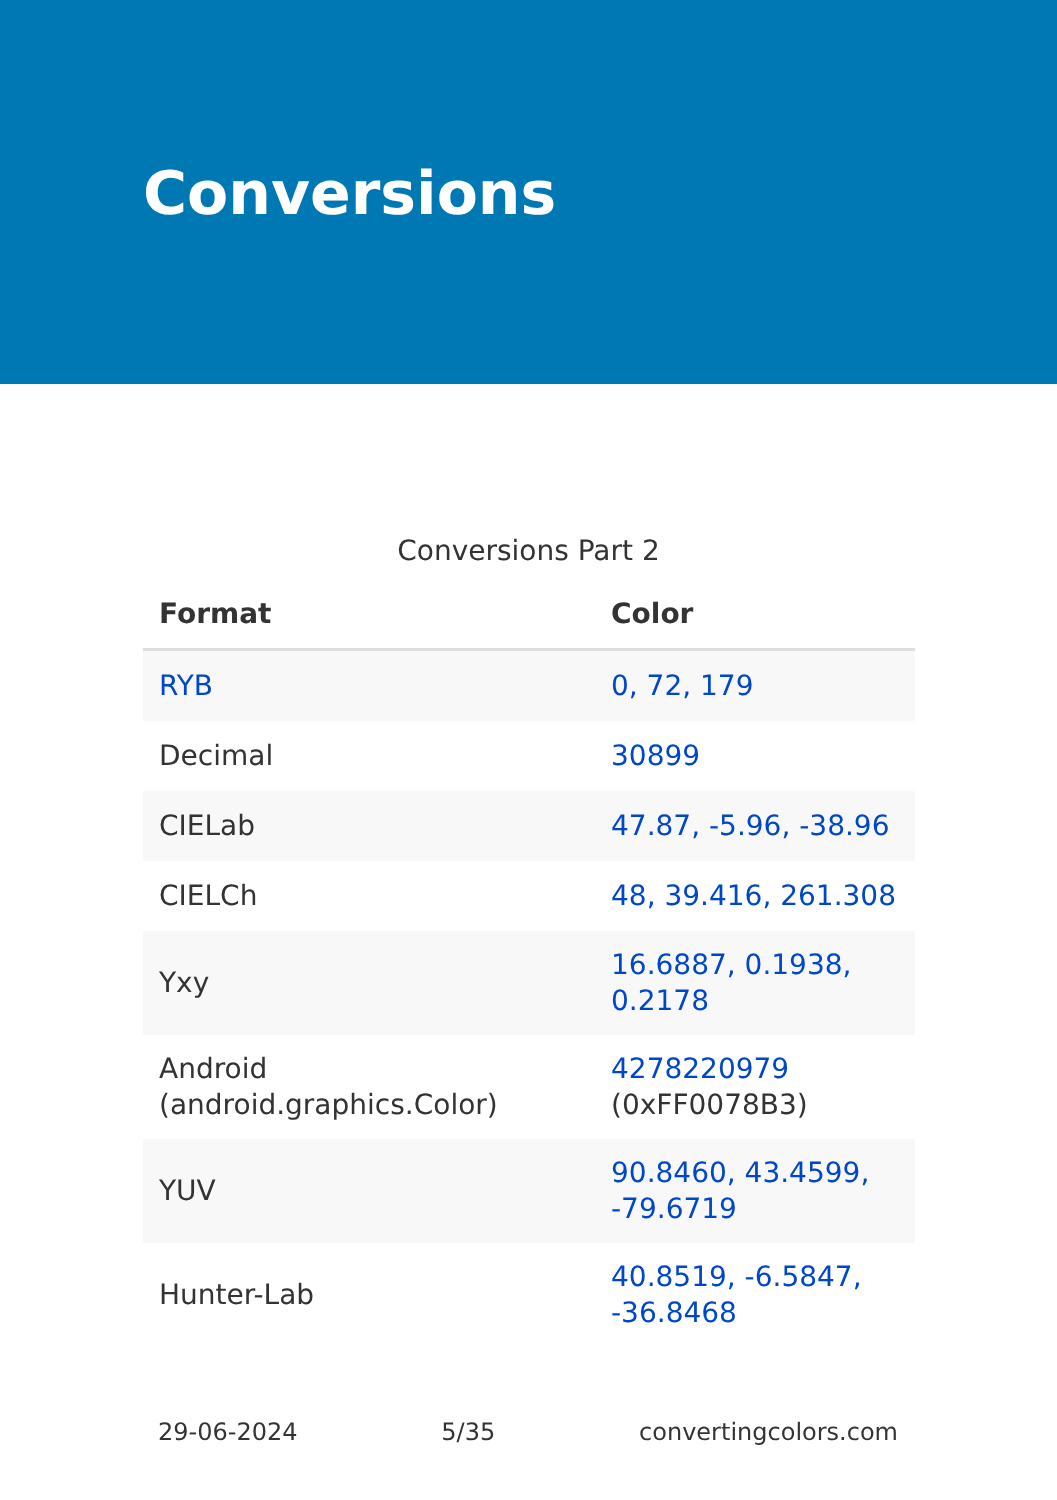Conversions
Conversions Part 2
| Format | Color |
| --- | --- |
| RYB | 0, 72, 179 |
| Decimal | 30899 |
| CIELab | 47.87, -5.96, -38.96 |
| CIELCh | 48, 39.416, 261.308 |
| Yxy | 16.6887, 0.1938, 0.2178 |
| Android (android.graphics.Color) | 4278220979 (0xFF0078B3) |
| YUV | 90.8460, 43.4599, -79.6719 |
| Hunter-Lab | 40.8519, -6.5847, -36.8468 |
29-06-2024 5/35 convertingcolors.com